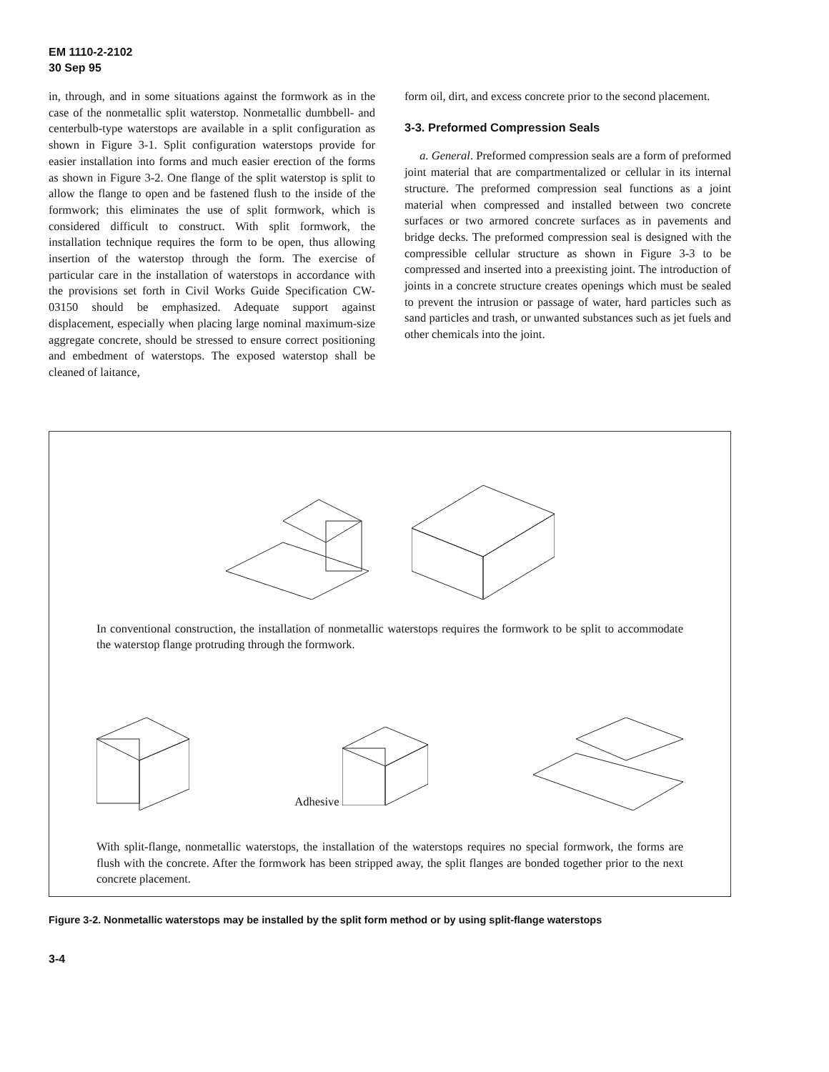EM 1110-2-2102
30 Sep 95
in, through, and in some situations against the formwork as in the case of the nonmetallic split waterstop. Nonmetallic dumbbell- and centerbulb-type waterstops are available in a split configuration as shown in Figure 3-1. Split configuration waterstops provide for easier installation into forms and much easier erection of the forms as shown in Figure 3-2. One flange of the split waterstop is split to allow the flange to open and be fastened flush to the inside of the formwork; this eliminates the use of split formwork, which is considered difficult to construct. With split formwork, the installation technique requires the form to be open, thus allowing insertion of the waterstop through the form. The exercise of particular care in the installation of waterstops in accordance with the provisions set forth in Civil Works Guide Specification CW-03150 should be emphasized. Adequate support against displacement, especially when placing large nominal maximum-size aggregate concrete, should be stressed to ensure correct positioning and embedment of waterstops. The exposed waterstop shall be cleaned of laitance,
form oil, dirt, and excess concrete prior to the second placement.
3-3. Preformed Compression Seals
a. General. Preformed compression seals are a form of preformed joint material that are compartmentalized or cellular in its internal structure. The preformed compression seal functions as a joint material when compressed and installed between two concrete surfaces or two armored concrete surfaces as in pavements and bridge decks. The preformed compression seal is designed with the compressible cellular structure as shown in Figure 3-3 to be compressed and inserted into a preexisting joint. The introduction of joints in a concrete structure creates openings which must be sealed to prevent the intrusion or passage of water, hard particles such as sand particles and trash, or unwanted substances such as jet fuels and other chemicals into the joint.
In conventional construction, the installation of nonmetallic waterstops requires the formwork to be split to accommodate the waterstop flange protruding through the formwork.
Adhesive
With split-flange, nonmetallic waterstops, the installation of the waterstops requires no special formwork, the forms are flush with the concrete. After the formwork has been stripped away, the split flanges are bonded together prior to the next concrete placement.
Figure 3-2. Nonmetallic waterstops may be installed by the split form method or by using split-flange waterstops
3-4